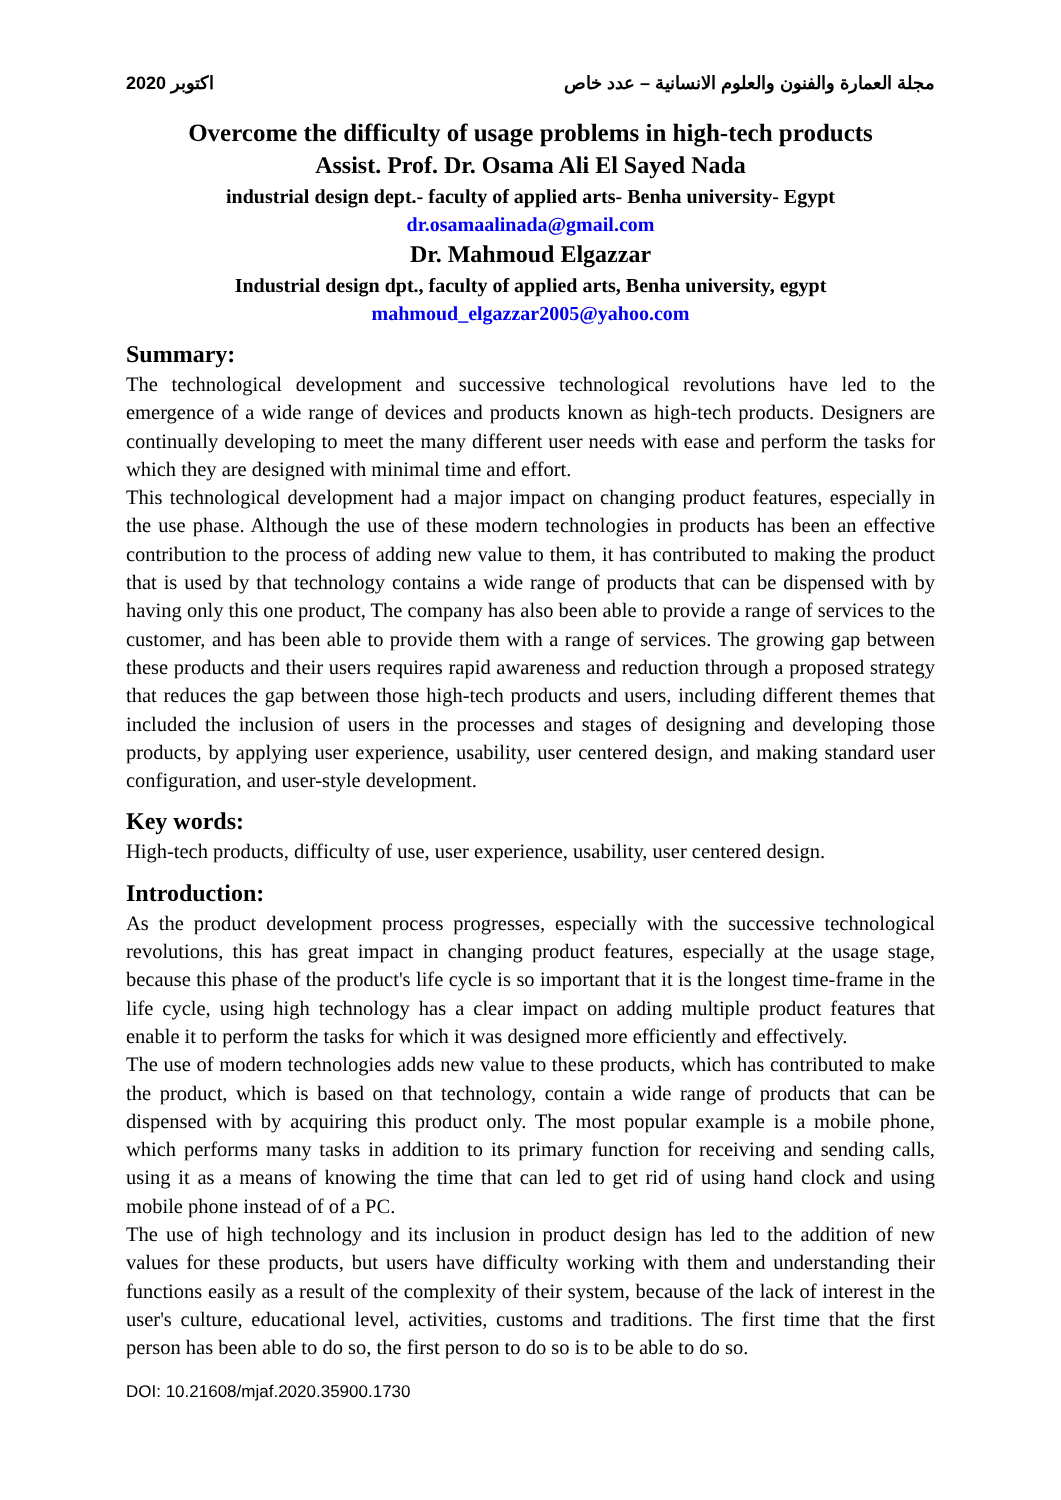2020 اكتوبر مجلة العمارة والفنون والعلوم الانسانية – عدد خاص
Overcome the difficulty of usage problems in high-tech products
Assist. Prof. Dr. Osama Ali El Sayed Nada
industrial design dept.- faculty of applied arts- Benha university- Egypt
dr.osamaalinada@gmail.com
Dr. Mahmoud Elgazzar
Industrial design dpt., faculty of applied arts, Benha university, egypt
mahmoud_elgazzar2005@yahoo.com
Summary:
The technological development and successive technological revolutions have led to the emergence of a wide range of devices and products known as high-tech products. Designers are continually developing to meet the many different user needs with ease and perform the tasks for which they are designed with minimal time and effort.
This technological development had a major impact on changing product features, especially in the use phase. Although the use of these modern technologies in products has been an effective contribution to the process of adding new value to them, it has contributed to making the product that is used by that technology contains a wide range of products that can be dispensed with by having only this one product, The company has also been able to provide a range of services to the customer, and has been able to provide them with a range of services. The growing gap between these products and their users requires rapid awareness and reduction through a proposed strategy that reduces the gap between those high-tech products and users, including different themes that included the inclusion of users in the processes and stages of designing and developing those products, by applying user experience, usability, user centered design, and making standard user configuration, and user-style development.
Key words:
High-tech products, difficulty of use, user experience, usability, user centered design.
Introduction:
As the product development process progresses, especially with the successive technological revolutions, this has great impact in changing product features, especially at the usage stage, because this phase of the product's life cycle is so important that it is the longest time-frame in the life cycle, using high technology has a clear impact on adding multiple product features that enable it to perform the tasks for which it was designed more efficiently and effectively.
The use of modern technologies adds new value to these products, which has contributed to make the product, which is based on that technology, contain a wide range of products that can be dispensed with by acquiring this product only. The most popular example is a mobile phone, which performs many tasks in addition to its primary function for receiving and sending calls, using it as a means of knowing the time that can led to get rid of using hand clock and using mobile phone instead of of a PC.
The use of high technology and its inclusion in product design has led to the addition of new values for these products, but users have difficulty working with them and understanding their functions easily as a result of the complexity of their system, because of the lack of interest in the user's culture, educational level, activities, customs and traditions. The first time that the first person has been able to do so, the first person to do so is to be able to do so.
DOI: 10.21608/mjaf.2020.35900.1730